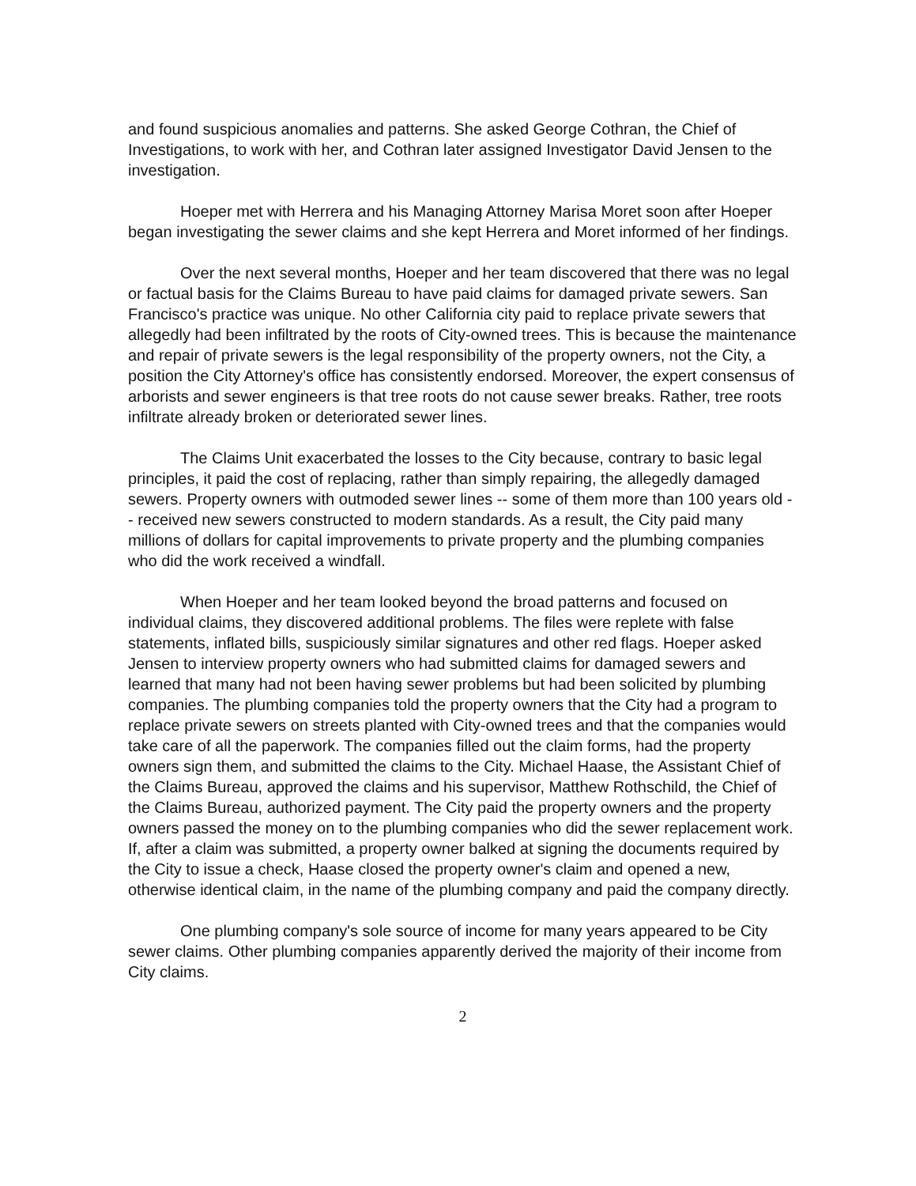and found suspicious anomalies and patterns. She asked George Cothran, the Chief of Investigations, to work with her, and Cothran later assigned Investigator David Jensen to the investigation.
Hoeper met with Herrera and his Managing Attorney Marisa Moret soon after Hoeper began investigating the sewer claims and she kept Herrera and Moret informed of her findings.
Over the next several months, Hoeper and her team discovered that there was no legal or factual basis for the Claims Bureau to have paid claims for damaged private sewers. San Francisco's practice was unique. No other California city paid to replace private sewers that allegedly had been infiltrated by the roots of City-owned trees. This is because the maintenance and repair of private sewers is the legal responsibility of the property owners, not the City, a position the City Attorney's office has consistently endorsed. Moreover, the expert consensus of arborists and sewer engineers is that tree roots do not cause sewer breaks. Rather, tree roots infiltrate already broken or deteriorated sewer lines.
The Claims Unit exacerbated the losses to the City because, contrary to basic legal principles, it paid the cost of replacing, rather than simply repairing, the allegedly damaged sewers. Property owners with outmoded sewer lines -- some of them more than 100 years old -- received new sewers constructed to modern standards. As a result, the City paid many millions of dollars for capital improvements to private property and the plumbing companies who did the work received a windfall.
When Hoeper and her team looked beyond the broad patterns and focused on individual claims, they discovered additional problems. The files were replete with false statements, inflated bills, suspiciously similar signatures and other red flags. Hoeper asked Jensen to interview property owners who had submitted claims for damaged sewers and learned that many had not been having sewer problems but had been solicited by plumbing companies. The plumbing companies told the property owners that the City had a program to replace private sewers on streets planted with City-owned trees and that the companies would take care of all the paperwork. The companies filled out the claim forms, had the property owners sign them, and submitted the claims to the City. Michael Haase, the Assistant Chief of the Claims Bureau, approved the claims and his supervisor, Matthew Rothschild, the Chief of the Claims Bureau, authorized payment. The City paid the property owners and the property owners passed the money on to the plumbing companies who did the sewer replacement work. If, after a claim was submitted, a property owner balked at signing the documents required by the City to issue a check, Haase closed the property owner's claim and opened a new, otherwise identical claim, in the name of the plumbing company and paid the company directly.
One plumbing company's sole source of income for many years appeared to be City sewer claims. Other plumbing companies apparently derived the majority of their income from City claims.
2